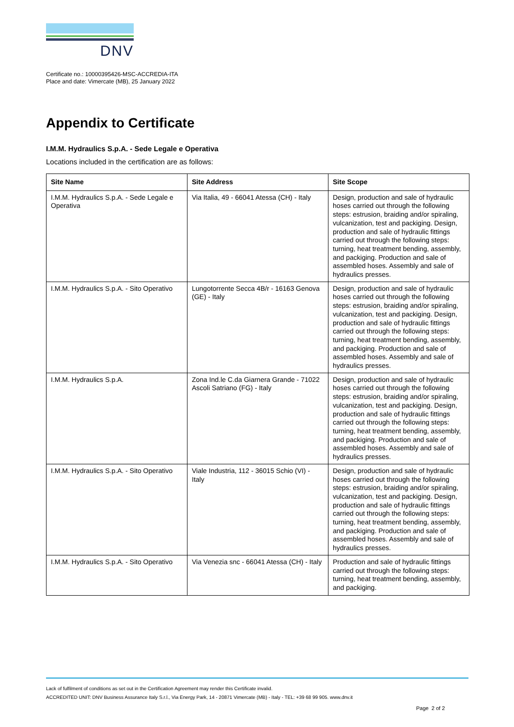DNV
Certificate no.: 10000395426-MSC-ACCREDIA-ITA
Place and date: Vimercate (MB), 25 January 2022
Appendix to Certificate
I.M.M. Hydraulics S.p.A. - Sede Legale e Operativa
Locations included in the certification are as follows:
| Site Name | Site Address | Site Scope |
| --- | --- | --- |
| I.M.M. Hydraulics S.p.A. - Sede Legale e Operativa | Via Italia, 49 - 66041 Atessa (CH) - Italy | Design, production and sale of hydraulic hoses carried out through the following steps: estrusion, braiding and/or spiraling, vulcanization, test and packiging. Design, production and sale of hydraulic fittings carried out through the following steps: turning, heat treatment bending, assembly, and packiging. Production and sale of assembled hoses. Assembly and sale of hydraulics presses. |
| I.M.M. Hydraulics S.p.A. - Sito Operativo | Lungotorrente Secca 4B/r - 16163 Genova (GE) - Italy | Design, production and sale of hydraulic hoses carried out through the following steps: estrusion, braiding and/or spiraling, vulcanization, test and packiging. Design, production and sale of hydraulic fittings carried out through the following steps: turning, heat treatment bending, assembly, and packiging. Production and sale of assembled hoses. Assembly and sale of hydraulics presses. |
| I.M.M. Hydraulics S.p.A. | Zona Ind.le C.da Giarnera Grande - 71022 Ascoli Satriano (FG) - Italy | Design, production and sale of hydraulic hoses carried out through the following steps: estrusion, braiding and/or spiraling, vulcanization, test and packiging. Design, production and sale of hydraulic fittings carried out through the following steps: turning, heat treatment bending, assembly, and packiging. Production and sale of assembled hoses. Assembly and sale of hydraulics presses. |
| I.M.M. Hydraulics S.p.A. - Sito Operativo | Viale Industria, 112 - 36015 Schio (VI) - Italy | Design, production and sale of hydraulic hoses carried out through the following steps: estrusion, braiding and/or spiraling, vulcanization, test and packiging. Design, production and sale of hydraulic fittings carried out through the following steps: turning, heat treatment bending, assembly, and packiging. Production and sale of assembled hoses. Assembly and sale of hydraulics presses. |
| I.M.M. Hydraulics S.p.A. - Sito Operativo | Via Venezia snc - 66041 Atessa (CH) - Italy | Production and sale of hydraulic fittings carried out through the following steps: turning, heat treatment bending, assembly, and packiging. |
Lack of fulfilment of conditions as set out in the Certification Agreement may render this Certificate invalid.
ACCREDITED UNIT: DNV Business Assurance Italy S.r.l., Via Energy Park, 14 - 20871 Vimercate (MB) - Italy - TEL: +39 68 99 905. www.dnv.it
Page 2 of 2